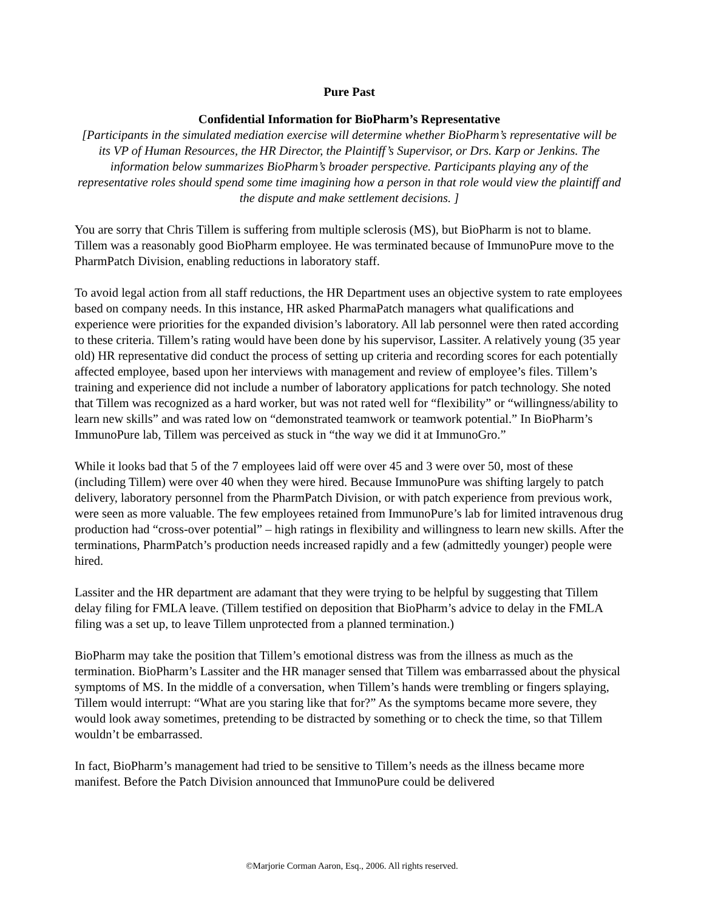Pure Past
Confidential Information for BioPharm’s Representative
[Participants in the simulated mediation exercise will determine whether BioPharm’s representative will be its VP of Human Resources, the HR Director, the Plaintiff’s Supervisor, or Drs. Karp or Jenkins. The information below summarizes BioPharm’s broader perspective. Participants playing any of the representative roles should spend some time imagining how a person in that role would view the plaintiff and the dispute and make settlement decisions. ]
You are sorry that Chris Tillem is suffering from multiple sclerosis (MS), but BioPharm is not to blame. Tillem was a reasonably good BioPharm employee. He was terminated because of ImmunoPure move to the PharmPatch Division, enabling reductions in laboratory staff.
To avoid legal action from all staff reductions, the HR Department uses an objective system to rate employees based on company needs. In this instance, HR asked PharmaPatch managers what qualifications and experience were priorities for the expanded division’s laboratory. All lab personnel were then rated according to these criteria. Tillem’s rating would have been done by his supervisor, Lassiter. A relatively young (35 year old) HR representative did conduct the process of setting up criteria and recording scores for each potentially affected employee, based upon her interviews with management and review of employee’s files. Tillem’s training and experience did not include a number of laboratory applications for patch technology. She noted that Tillem was recognized as a hard worker, but was not rated well for “flexibility” or “willingness/ability to learn new skills” and was rated low on “demonstrated teamwork or teamwork potential.” In BioPharm’s ImmunoPure lab, Tillem was perceived as stuck in “the way we did it at ImmunoGro.”
While it looks bad that 5 of the 7 employees laid off were over 45 and 3 were over 50, most of these (including Tillem) were over 40 when they were hired. Because ImmunoPure was shifting largely to patch delivery, laboratory personnel from the PharmPatch Division, or with patch experience from previous work, were seen as more valuable. The few employees retained from ImmunoPure’s lab for limited intravenous drug production had “cross-over potential” – high ratings in flexibility and willingness to learn new skills. After the terminations, PharmPatch’s production needs increased rapidly and a few (admittedly younger) people were hired.
Lassiter and the HR department are adamant that they were trying to be helpful by suggesting that Tillem delay filing for FMLA leave. (Tillem testified on deposition that BioPharm’s advice to delay in the FMLA filing was a set up, to leave Tillem unprotected from a planned termination.)
BioPharm may take the position that Tillem’s emotional distress was from the illness as much as the termination. BioPharm’s Lassiter and the HR manager sensed that Tillem was embarrassed about the physical symptoms of MS. In the middle of a conversation, when Tillem’s hands were trembling or fingers splaying, Tillem would interrupt: “What are you staring like that for?” As the symptoms became more severe, they would look away sometimes, pretending to be distracted by something or to check the time, so that Tillem wouldn’t be embarrassed.
In fact, BioPharm’s management had tried to be sensitive to Tillem’s needs as the illness became more manifest. Before the Patch Division announced that ImmunoPure could be delivered
©Marjorie Corman Aaron, Esq., 2006. All rights reserved.